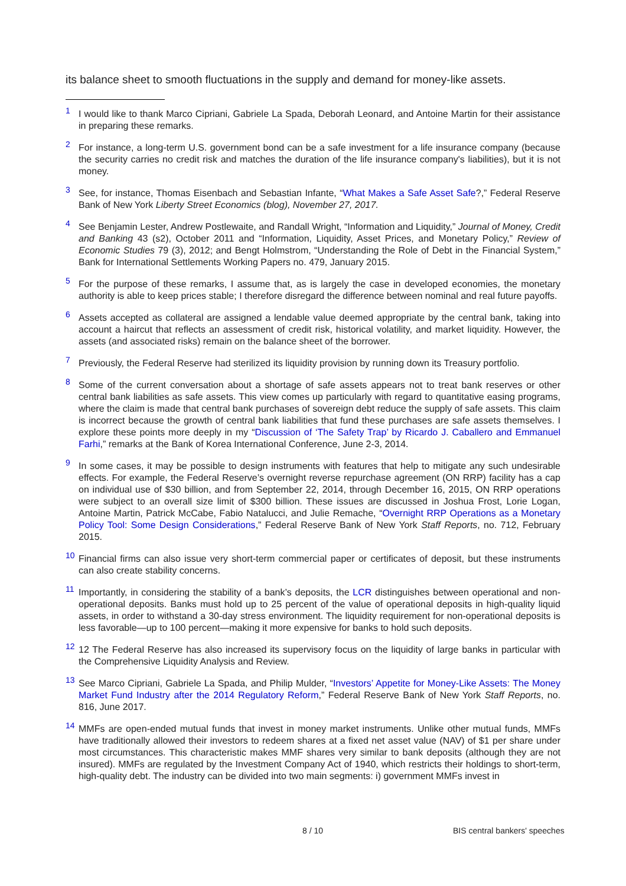its balance sheet to smooth fluctuations in the supply and demand for money-like assets.
1 I would like to thank Marco Cipriani, Gabriele La Spada, Deborah Leonard, and Antoine Martin for their assistance in preparing these remarks.
2 For instance, a long-term U.S. government bond can be a safe investment for a life insurance company (because the security carries no credit risk and matches the duration of the life insurance company's liabilities), but it is not money.
3 See, for instance, Thomas Eisenbach and Sebastian Infante, “What Makes a Safe Asset Safe?,” Federal Reserve Bank of New York Liberty Street Economics (blog), November 27, 2017.
4 See Benjamin Lester, Andrew Postlewaite, and Randall Wright, “Information and Liquidity,” Journal of Money, Credit and Banking 43 (s2), October 2011 and “Information, Liquidity, Asset Prices, and Monetary Policy,” Review of Economic Studies 79 (3), 2012; and Bengt Holmstrom, “Understanding the Role of Debt in the Financial System,” Bank for International Settlements Working Papers no. 479, January 2015.
5 For the purpose of these remarks, I assume that, as is largely the case in developed economies, the monetary authority is able to keep prices stable; I therefore disregard the difference between nominal and real future payoffs.
6 Assets accepted as collateral are assigned a lendable value deemed appropriate by the central bank, taking into account a haircut that reflects an assessment of credit risk, historical volatility, and market liquidity. However, the assets (and associated risks) remain on the balance sheet of the borrower.
7 Previously, the Federal Reserve had sterilized its liquidity provision by running down its Treasury portfolio.
8 Some of the current conversation about a shortage of safe assets appears not to treat bank reserves or other central bank liabilities as safe assets. This view comes up particularly with regard to quantitative easing programs, where the claim is made that central bank purchases of sovereign debt reduce the supply of safe assets. This claim is incorrect because the growth of central bank liabilities that fund these purchases are safe assets themselves. I explore these points more deeply in my “Discussion of ‘The Safety Trap’ by Ricardo J. Caballero and Emmanuel Farhi,” remarks at the Bank of Korea International Conference, June 2-3, 2014.
9 In some cases, it may be possible to design instruments with features that help to mitigate any such undesirable effects. For example, the Federal Reserve’s overnight reverse repurchase agreement (ON RRP) facility has a cap on individual use of $30 billion, and from September 22, 2014, through December 16, 2015, ON RRP operations were subject to an overall size limit of $300 billion. These issues are discussed in Joshua Frost, Lorie Logan, Antoine Martin, Patrick McCabe, Fabio Natalucci, and Julie Remache, “Overnight RRP Operations as a Monetary Policy Tool: Some Design Considerations,” Federal Reserve Bank of New York Staff Reports, no. 712, February 2015.
10 Financial firms can also issue very short-term commercial paper or certificates of deposit, but these instruments can also create stability concerns.
11 Importantly, in considering the stability of a bank’s deposits, the LCR distinguishes between operational and non-operational deposits. Banks must hold up to 25 percent of the value of operational deposits in high-quality liquid assets, in order to withstand a 30-day stress environment. The liquidity requirement for non-operational deposits is less favorable—up to 100 percent—making it more expensive for banks to hold such deposits.
12 12 The Federal Reserve has also increased its supervisory focus on the liquidity of large banks in particular with the Comprehensive Liquidity Analysis and Review.
13 See Marco Cipriani, Gabriele La Spada, and Philip Mulder, “Investors’ Appetite for Money-Like Assets: The Money Market Fund Industry after the 2014 Regulatory Reform,” Federal Reserve Bank of New York Staff Reports, no. 816, June 2017.
14 MMFs are open-ended mutual funds that invest in money market instruments. Unlike other mutual funds, MMFs have traditionally allowed their investors to redeem shares at a fixed net asset value (NAV) of $1 per share under most circumstances. This characteristic makes MMF shares very similar to bank deposits (although they are not insured). MMFs are regulated by the Investment Company Act of 1940, which restricts their holdings to short-term, high-quality debt. The industry can be divided into two main segments: i) government MMFs invest in
8 / 10 BIS central bankers' speeches